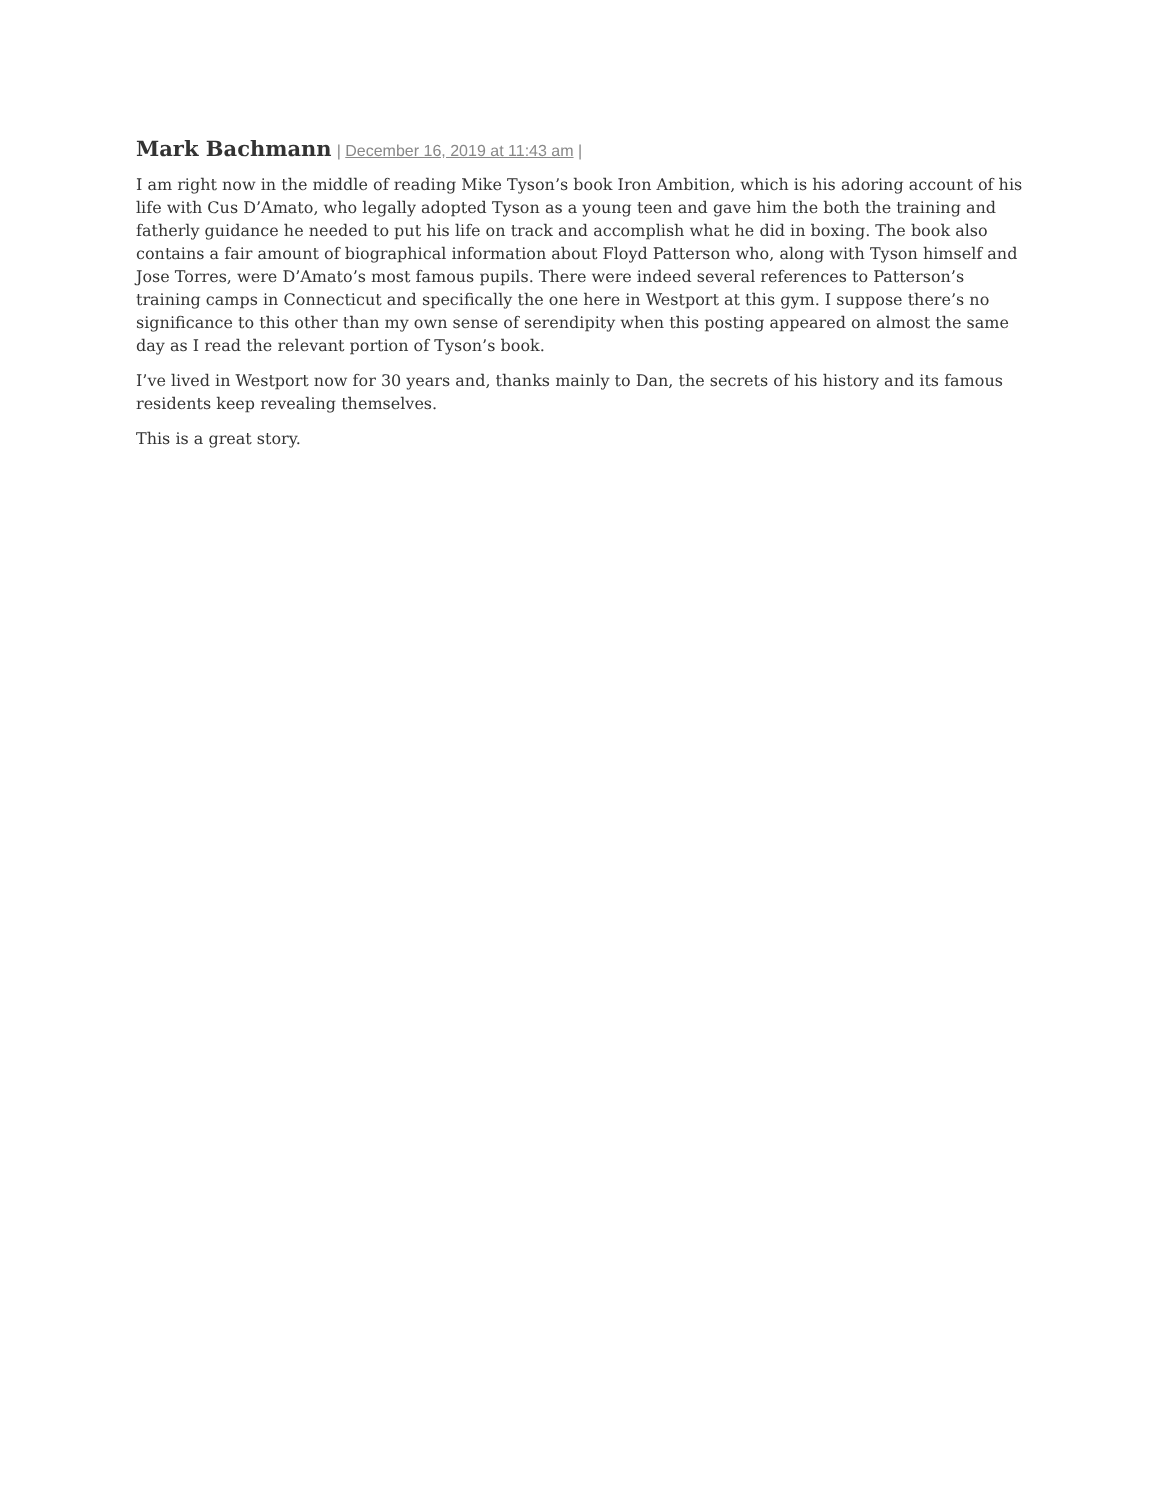Mark Bachmann | December 16, 2019 at 11:43 am |
I am right now in the middle of reading Mike Tyson’s book Iron Ambition, which is his adoring account of his life with Cus D’Amato, who legally adopted Tyson as a young teen and gave him the both the training and fatherly guidance he needed to put his life on track and accomplish what he did in boxing. The book also contains a fair amount of biographical information about Floyd Patterson who, along with Tyson himself and Jose Torres, were D’Amato’s most famous pupils. There were indeed several references to Patterson’s training camps in Connecticut and specifically the one here in Westport at this gym. I suppose there’s no significance to this other than my own sense of serendipity when this posting appeared on almost the same day as I read the relevant portion of Tyson’s book.
I’ve lived in Westport now for 30 years and, thanks mainly to Dan, the secrets of his history and its famous residents keep revealing themselves.
This is a great story.